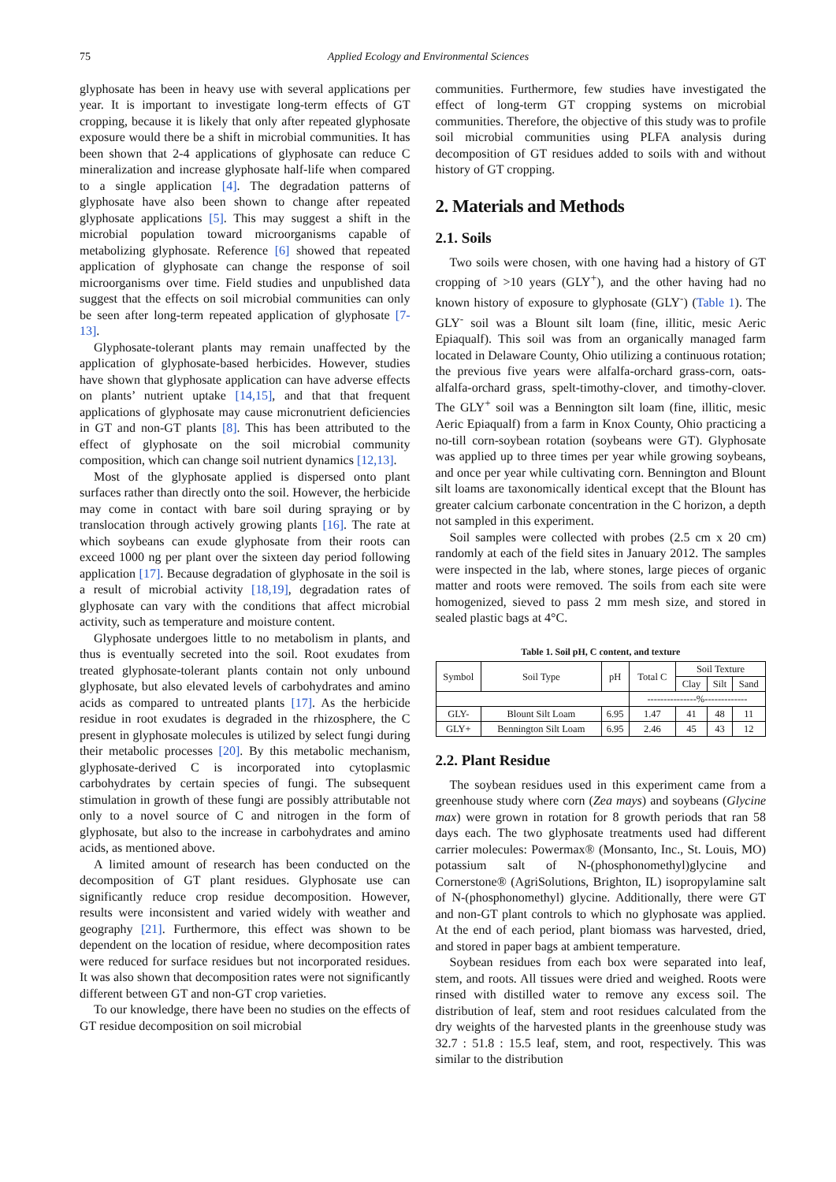75 Applied Ecology and Environmental Sciences
glyphosate has been in heavy use with several applications per year. It is important to investigate long-term effects of GT cropping, because it is likely that only after repeated glyphosate exposure would there be a shift in microbial communities. It has been shown that 2-4 applications of glyphosate can reduce C mineralization and increase glyphosate half-life when compared to a single application [4]. The degradation patterns of glyphosate have also been shown to change after repeated glyphosate applications [5]. This may suggest a shift in the microbial population toward microorganisms capable of metabolizing glyphosate. Reference [6] showed that repeated application of glyphosate can change the response of soil microorganisms over time. Field studies and unpublished data suggest that the effects on soil microbial communities can only be seen after long-term repeated application of glyphosate [7-13].
Glyphosate-tolerant plants may remain unaffected by the application of glyphosate-based herbicides. However, studies have shown that glyphosate application can have adverse effects on plants’ nutrient uptake [14,15], and that that frequent applications of glyphosate may cause micronutrient deficiencies in GT and non-GT plants [8]. This has been attributed to the effect of glyphosate on the soil microbial community composition, which can change soil nutrient dynamics [12,13].
Most of the glyphosate applied is dispersed onto plant surfaces rather than directly onto the soil. However, the herbicide may come in contact with bare soil during spraying or by translocation through actively growing plants [16]. The rate at which soybeans can exude glyphosate from their roots can exceed 1000 ng per plant over the sixteen day period following application [17]. Because degradation of glyphosate in the soil is a result of microbial activity [18,19], degradation rates of glyphosate can vary with the conditions that affect microbial activity, such as temperature and moisture content.
Glyphosate undergoes little to no metabolism in plants, and thus is eventually secreted into the soil. Root exudates from treated glyphosate-tolerant plants contain not only unbound glyphosate, but also elevated levels of carbohydrates and amino acids as compared to untreated plants [17]. As the herbicide residue in root exudates is degraded in the rhizosphere, the C present in glyphosate molecules is utilized by select fungi during their metabolic processes [20]. By this metabolic mechanism, glyphosate-derived C is incorporated into cytoplasmic carbohydrates by certain species of fungi. The subsequent stimulation in growth of these fungi are possibly attributable not only to a novel source of C and nitrogen in the form of glyphosate, but also to the increase in carbohydrates and amino acids, as mentioned above.
A limited amount of research has been conducted on the decomposition of GT plant residues. Glyphosate use can significantly reduce crop residue decomposition. However, results were inconsistent and varied widely with weather and geography [21]. Furthermore, this effect was shown to be dependent on the location of residue, where decomposition rates were reduced for surface residues but not incorporated residues. It was also shown that decomposition rates were not significantly different between GT and non-GT crop varieties.
To our knowledge, there have been no studies on the effects of GT residue decomposition on soil microbial
communities. Furthermore, few studies have investigated the effect of long-term GT cropping systems on microbial communities. Therefore, the objective of this study was to profile soil microbial communities using PLFA analysis during decomposition of GT residues added to soils with and without history of GT cropping.
2. Materials and Methods
2.1. Soils
Two soils were chosen, with one having had a history of GT cropping of >10 years (GLY<sup>+</sup>), and the other having had no known history of exposure to glyphosate (GLY<sup>-</sup>) (Table 1). The GLY<sup>-</sup> soil was a Blount silt loam (fine, illitic, mesic Aeric Epiaqualf). This soil was from an organically managed farm located in Delaware County, Ohio utilizing a continuous rotation; the previous five years were alfalfa-orchard grass-corn, oats-alfalfa-orchard grass, spelt-timothy-clover, and timothy-clover. The GLY<sup>+</sup> soil was a Bennington silt loam (fine, illitic, mesic Aeric Epiaqualf) from a farm in Knox County, Ohio practicing a no-till corn-soybean rotation (soybeans were GT). Glyphosate was applied up to three times per year while growing soybeans, and once per year while cultivating corn. Bennington and Blount silt loams are taxonomically identical except that the Blount has greater calcium carbonate concentration in the C horizon, a depth not sampled in this experiment.
Soil samples were collected with probes (2.5 cm x 20 cm) randomly at each of the field sites in January 2012. The samples were inspected in the lab, where stones, large pieces of organic matter and roots were removed. The soils from each site were homogenized, sieved to pass 2 mm mesh size, and stored in sealed plastic bags at 4°C.
Table 1. Soil pH, C content, and texture
| Symbol | Soil Type | pH | Total C | Soil Texture | | |
| --- | --- | --- | --- | --- | --- | --- |
| | | | | Clay | Silt | Sand |
| | | | ---------------%------------- | | | |
| GLY- | Blount Silt Loam | 6.95 | 1.47 | 41 | 48 | 11 |
| GLY+ | Bennington Silt Loam | 6.95 | 2.46 | 45 | 43 | 12 |
2.2. Plant Residue
The soybean residues used in this experiment came from a greenhouse study where corn (Zea mays) and soybeans (Glycine max) were grown in rotation for 8 growth periods that ran 58 days each. The two glyphosate treatments used had different carrier molecules: Powermax® (Monsanto, Inc., St. Louis, MO) potassium salt of N-(phosphonomethyl)glycine and Cornerstone® (AgriSolutions, Brighton, IL) isopropylamine salt of N-(phosphonomethyl) glycine. Additionally, there were GT and non-GT plant controls to which no glyphosate was applied. At the end of each period, plant biomass was harvested, dried, and stored in paper bags at ambient temperature.
Soybean residues from each box were separated into leaf, stem, and roots. All tissues were dried and weighed. Roots were rinsed with distilled water to remove any excess soil. The distribution of leaf, stem and root residues calculated from the dry weights of the harvested plants in the greenhouse study was 32.7 : 51.8 : 15.5 leaf, stem, and root, respectively. This was similar to the distribution